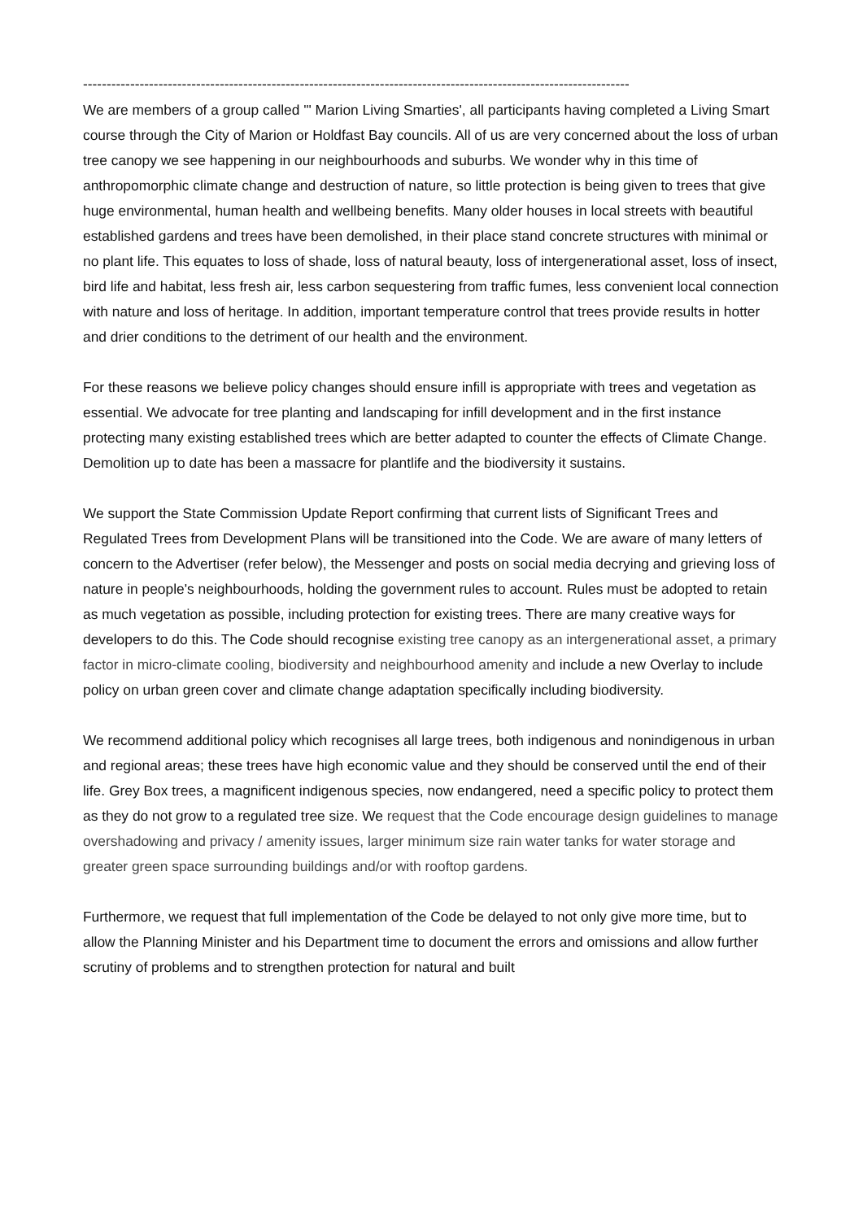--------------------------------------------------------------------------------------------------------------------
We are members of a group called '" Marion Living Smarties', all participants having completed a Living Smart course through the City of Marion or Holdfast Bay councils. All of us are very concerned about the loss of urban tree canopy we see happening in our neighbourhoods and suburbs. We wonder why in this time of anthropomorphic climate change and destruction of nature, so little protection is being given to trees that give huge environmental, human health and wellbeing benefits. Many older houses in local streets with beautiful established gardens and trees have been demolished, in their place stand concrete structures with minimal or no plant life. This equates to loss of shade, loss of natural beauty, loss of intergenerational asset, loss of insect, bird life and habitat, less fresh air, less carbon sequestering from traffic fumes, less convenient local connection with nature and loss of heritage. In addition, important temperature control that trees provide results in hotter and drier conditions to the detriment of our health and the environment.
For these reasons we believe policy changes should ensure infill is appropriate with trees and vegetation as essential. We advocate for tree planting and landscaping for infill development and in the first instance protecting many existing established trees which are better adapted to counter the effects of Climate Change. Demolition up to date has been a massacre for plantlife and the biodiversity it sustains.
We support the State Commission Update Report confirming that current lists of Significant Trees and Regulated Trees from Development Plans will be transitioned into the Code. We are aware of many letters of concern to the Advertiser (refer below), the Messenger and posts on social media decrying and grieving loss of nature in people's neighbourhoods, holding the government rules to account. Rules must be adopted to retain as much vegetation as possible, including protection for existing trees. There are many creative ways for developers to do this. The Code should recognise existing tree canopy as an intergenerational asset, a primary factor in micro-climate cooling, biodiversity and neighbourhood amenity and include a new Overlay to include policy on urban green cover and climate change adaptation specifically including biodiversity.
We recommend additional policy which recognises all large trees, both indigenous and nonindigenous in urban and regional areas; these trees have high economic value and they should be conserved until the end of their life. Grey Box trees, a magnificent indigenous species, now endangered, need a specific policy to protect them as they do not grow to a regulated tree size. We request that the Code encourage design guidelines to manage overshadowing and privacy / amenity issues, larger minimum size rain water tanks for water storage and greater green space surrounding buildings and/or with rooftop gardens.
Furthermore, we request that full implementation of the Code be delayed to not only give more time, but to allow the Planning Minister and his Department time to document the errors and omissions and allow further scrutiny of problems and to strengthen protection for natural and built